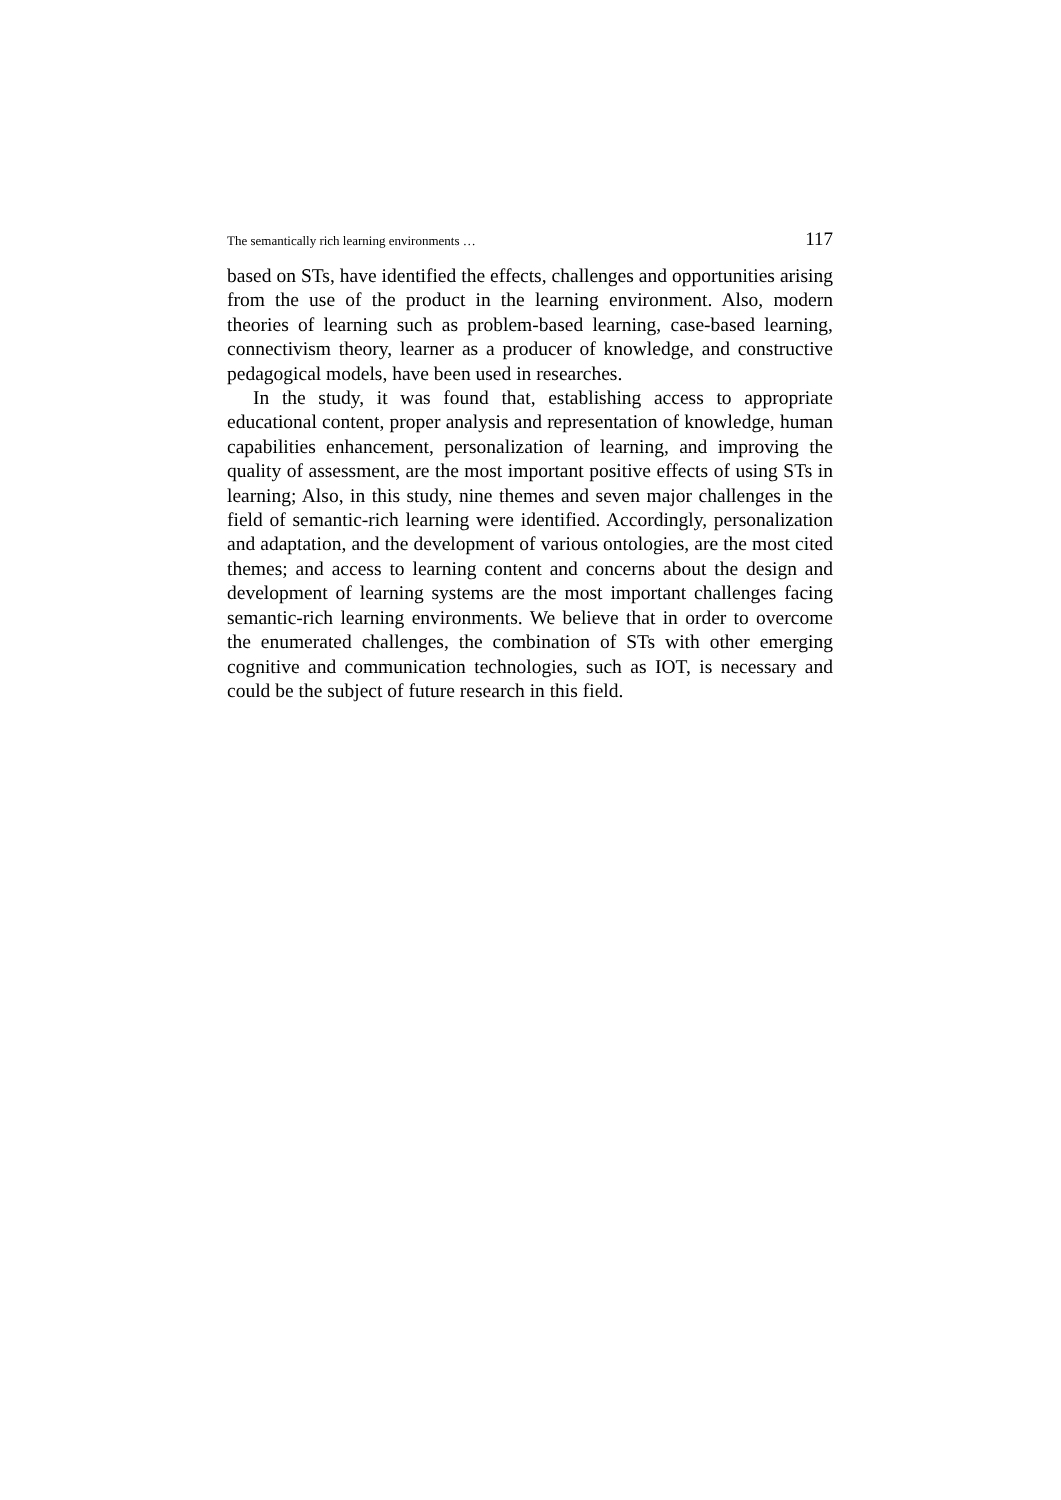The semantically rich learning environments … 117
based on STs, have identified the effects, challenges and opportunities arising from the use of the product in the learning environment. Also, modern theories of learning such as problem-based learning, case-based learning, connectivism theory, learner as a producer of knowledge, and constructive pedagogical models, have been used in researches.
In the study, it was found that, establishing access to appropriate educational content, proper analysis and representation of knowledge, human capabilities enhancement, personalization of learning, and improving the quality of assessment, are the most important positive effects of using STs in learning; Also, in this study, nine themes and seven major challenges in the field of semantic-rich learning were identified. Accordingly, personalization and adaptation, and the development of various ontologies, are the most cited themes; and access to learning content and concerns about the design and development of learning systems are the most important challenges facing semantic-rich learning environments. We believe that in order to overcome the enumerated challenges, the combination of STs with other emerging cognitive and communication technologies, such as IOT, is necessary and could be the subject of future research in this field.